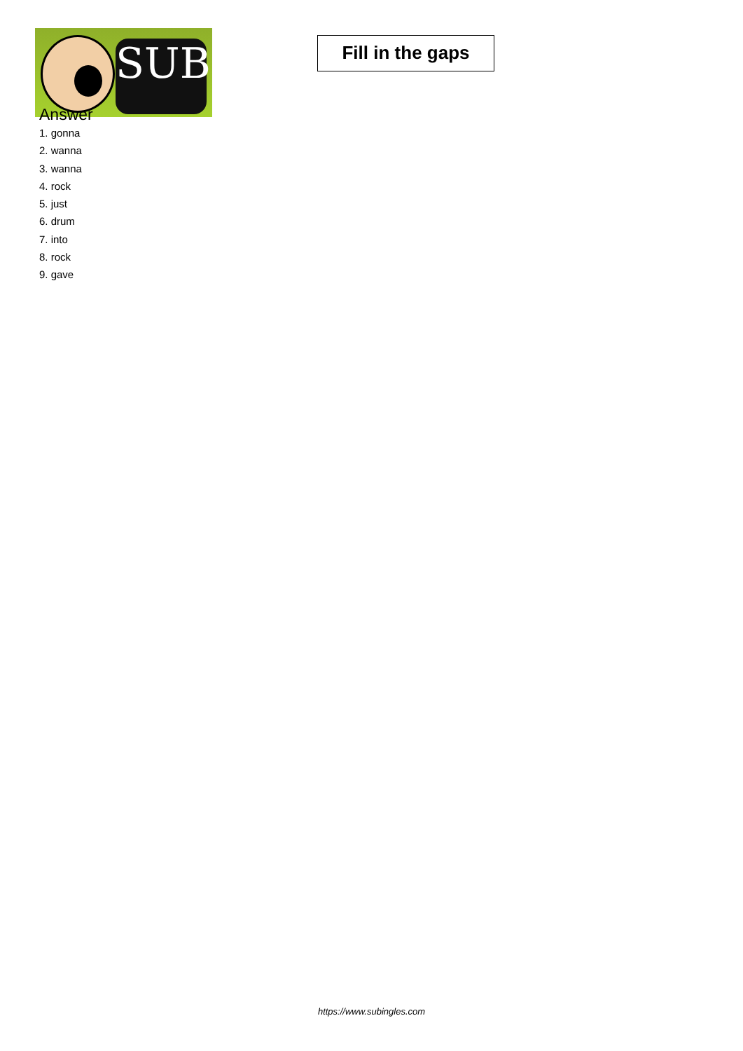SUB
Fill in the gaps
Answer
1. gonna
2. wanna
3. wanna
4. rock
5. just
6. drum
7. into
8. rock
9. gave
https://www.subingles.com